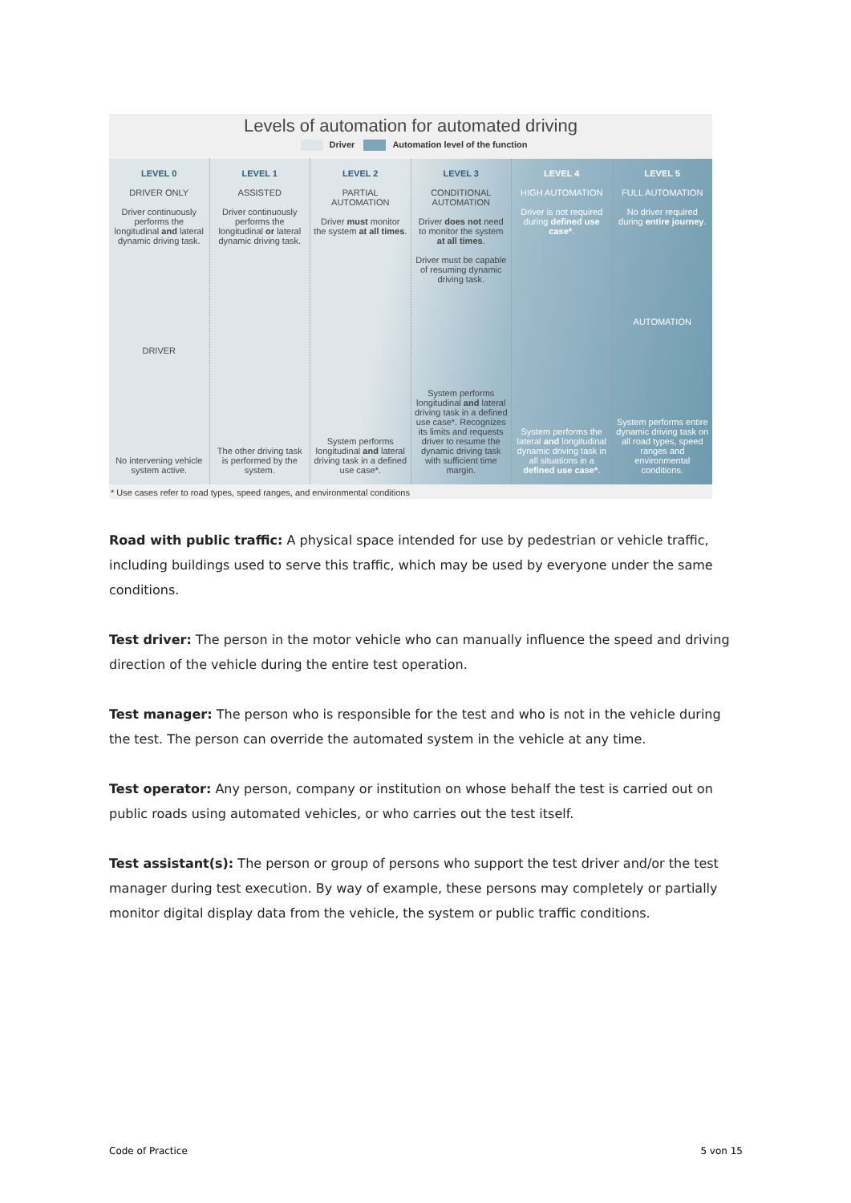Levels of automation for automated driving
Driver Automation level of the function
LEVEL 0
DRIVER ONLY
Driver continuously performs the longitudinal and lateral dynamic driving task.
DRIVER
No intervening vehicle system active.
LEVEL 1
ASSISTED
Driver continuously performs the longitudinal or lateral dynamic driving task.
The other driving task is performed by the system.
LEVEL 2
PARTIAL AUTOMATION
Driver must monitor the system at all times.
System performs longitudinal and lateral driving task in a defined use case*.
LEVEL 3
CONDITIONAL AUTOMATION
Driver does not need to monitor the system at all times.
Driver must be capable of resuming dynamic driving task.
System performs longitudinal and lateral driving task in a defined use case*. Recognizes its limits and requests driver to resume the dynamic driving task with sufficient time margin.
LEVEL 4
HIGH AUTOMATION
Driver is not required during defined use case*.
System performs the lateral and longitudinal dynamic driving task in all situations in a defined use case*.
LEVEL 5
FULL AUTOMATION
No driver required during entire journey.
AUTOMATION
System performs entire dynamic driving task on all road types, speed ranges and environmental conditions.
* Use cases refer to road types, speed ranges, and environmental conditions
Road with public traffic: A physical space intended for use by pedestrian or vehicle traffic, including buildings used to serve this traffic, which may be used by everyone under the same conditions.
Test driver: The person in the motor vehicle who can manually influence the speed and driving direction of the vehicle during the entire test operation.
Test manager: The person who is responsible for the test and who is not in the vehicle during the test. The person can override the automated system in the vehicle at any time.
Test operator: Any person, company or institution on whose behalf the test is carried out on public roads using automated vehicles, or who carries out the test itself.
Test assistant(s): The person or group of persons who support the test driver and/or the test manager during test execution. By way of example, these persons may completely or partially monitor digital display data from the vehicle, the system or public traffic conditions.
Code of Practice 5 von 15